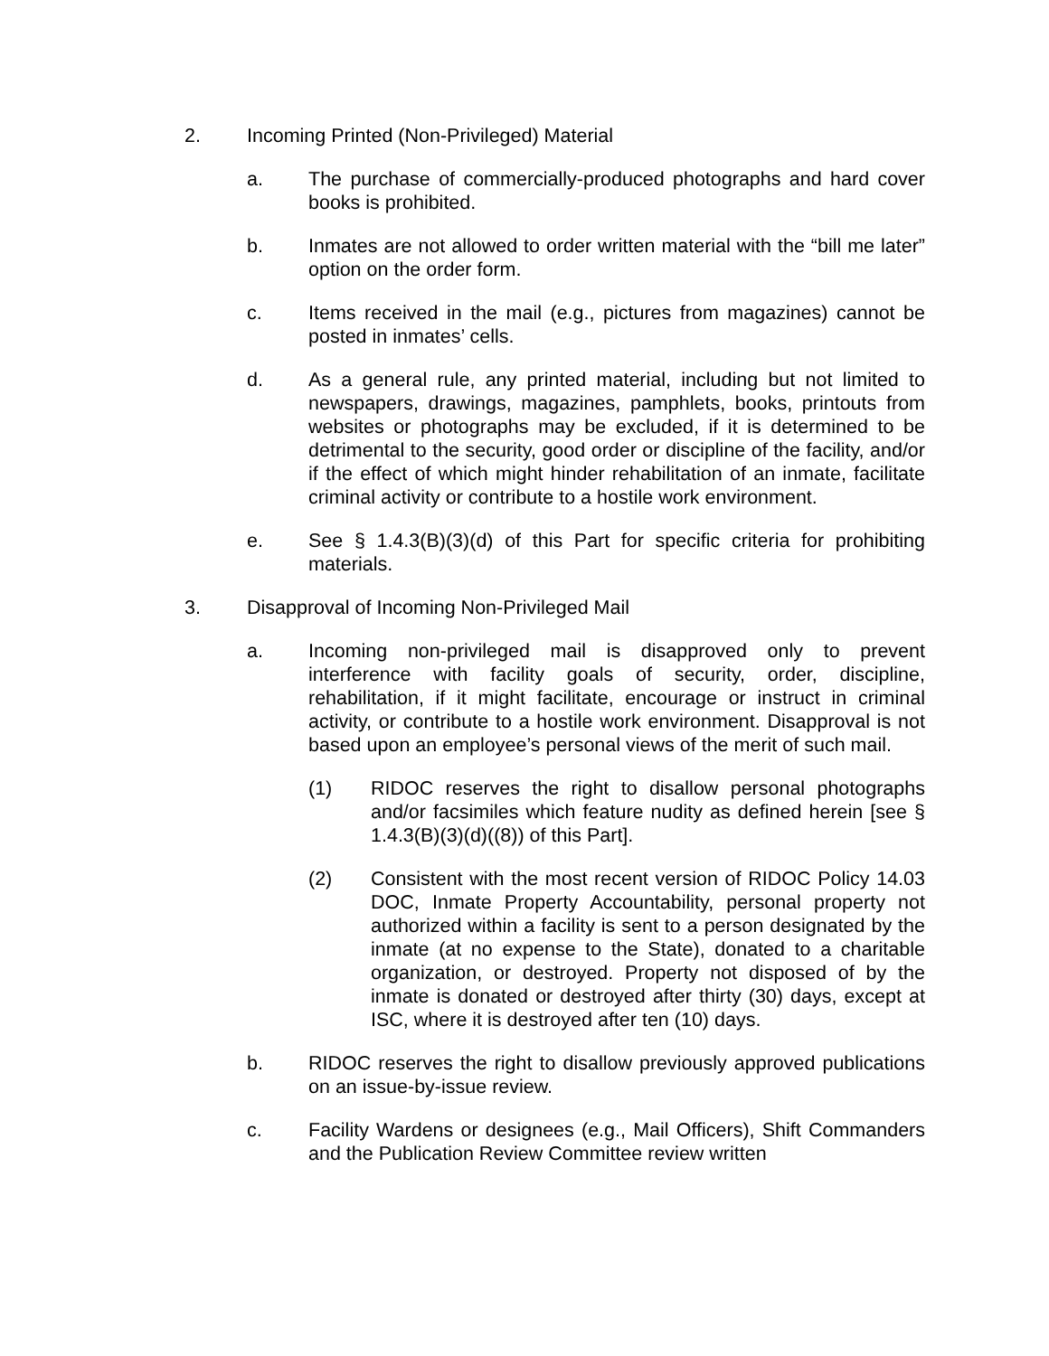2. Incoming Printed (Non-Privileged) Material
a. The purchase of commercially-produced photographs and hard cover books is prohibited.
b. Inmates are not allowed to order written material with the “bill me later” option on the order form.
c. Items received in the mail (e.g., pictures from magazines) cannot be posted in inmates’ cells.
d. As a general rule, any printed material, including but not limited to newspapers, drawings, magazines, pamphlets, books, printouts from websites or photographs may be excluded, if it is determined to be detrimental to the security, good order or discipline of the facility, and/or if the effect of which might hinder rehabilitation of an inmate, facilitate criminal activity or contribute to a hostile work environment.
e. See § 1.4.3(B)(3)(d) of this Part for specific criteria for prohibiting materials.
3. Disapproval of Incoming Non-Privileged Mail
a. Incoming non-privileged mail is disapproved only to prevent interference with facility goals of security, order, discipline, rehabilitation, if it might facilitate, encourage or instruct in criminal activity, or contribute to a hostile work environment. Disapproval is not based upon an employee’s personal views of the merit of such mail.
(1) RIDOC reserves the right to disallow personal photographs and/or facsimiles which feature nudity as defined herein [see § 1.4.3(B)(3)(d)((8)) of this Part].
(2) Consistent with the most recent version of RIDOC Policy 14.03 DOC, Inmate Property Accountability, personal property not authorized within a facility is sent to a person designated by the inmate (at no expense to the State), donated to a charitable organization, or destroyed. Property not disposed of by the inmate is donated or destroyed after thirty (30) days, except at ISC, where it is destroyed after ten (10) days.
b. RIDOC reserves the right to disallow previously approved publications on an issue-by-issue review.
c. Facility Wardens or designees (e.g., Mail Officers), Shift Commanders and the Publication Review Committee review written